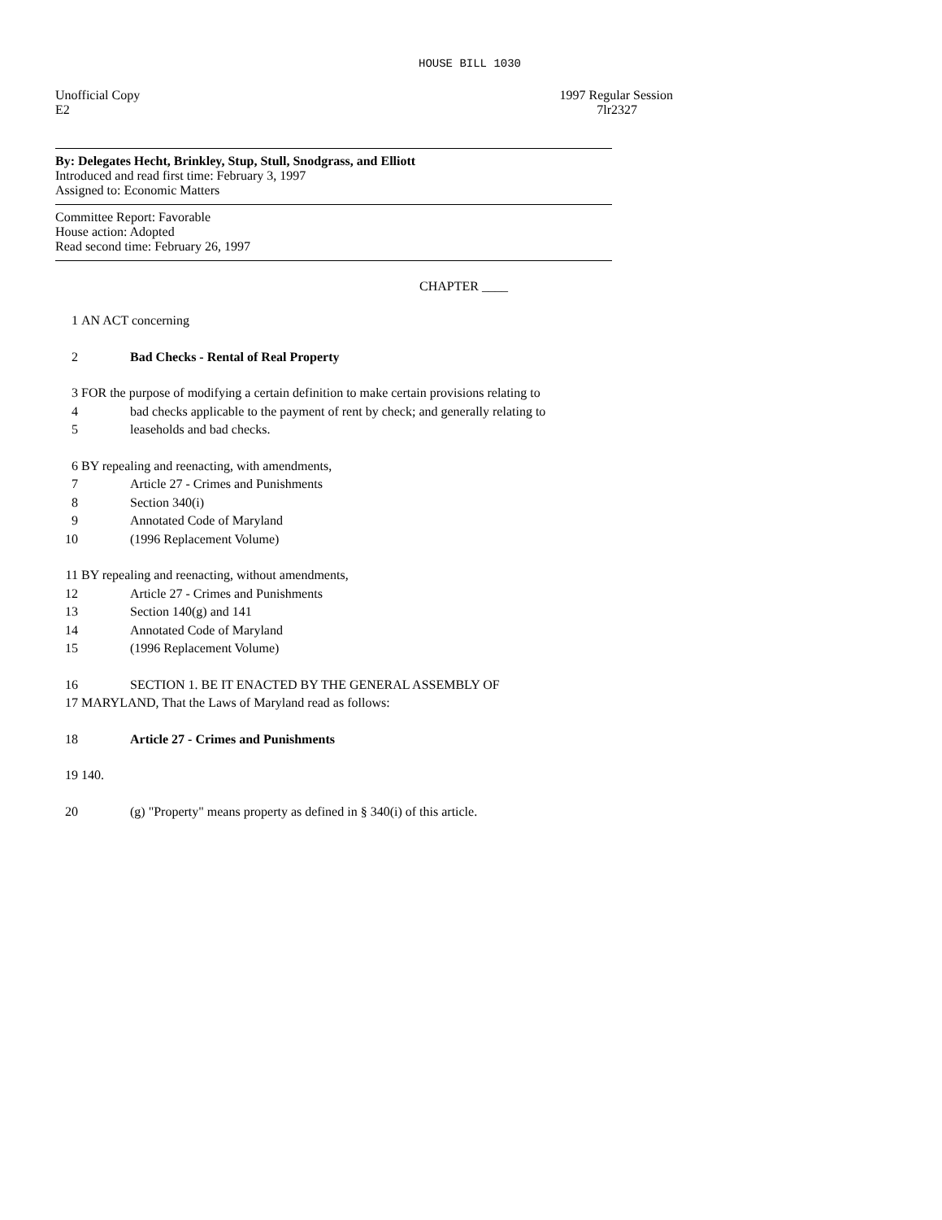HOUSE BILL 1030
Unofficial Copy 1997 Regular Session
E2 7lr2327
By: Delegates Hecht, Brinkley, Stup, Stull, Snodgrass, and Elliott
Introduced and read first time: February 3, 1997
Assigned to: Economic Matters
Committee Report: Favorable
House action: Adopted
Read second time: February 26, 1997
CHAPTER ____
1 AN ACT concerning
2 Bad Checks - Rental of Real Property
3 FOR the purpose of modifying a certain definition to make certain provisions relating to
4 bad checks applicable to the payment of rent by check; and generally relating to
5 leaseholds and bad checks.
6 BY repealing and reenacting, with amendments,
7 Article 27 - Crimes and Punishments
8 Section 340(i)
9 Annotated Code of Maryland
10 (1996 Replacement Volume)
11 BY repealing and reenacting, without amendments,
12 Article 27 - Crimes and Punishments
13 Section 140(g) and 141
14 Annotated Code of Maryland
15 (1996 Replacement Volume)
16 SECTION 1. BE IT ENACTED BY THE GENERAL ASSEMBLY OF
17 MARYLAND, That the Laws of Maryland read as follows:
18 Article 27 - Crimes and Punishments
19 140.
20 (g) "Property" means property as defined in § 340(i) of this article.